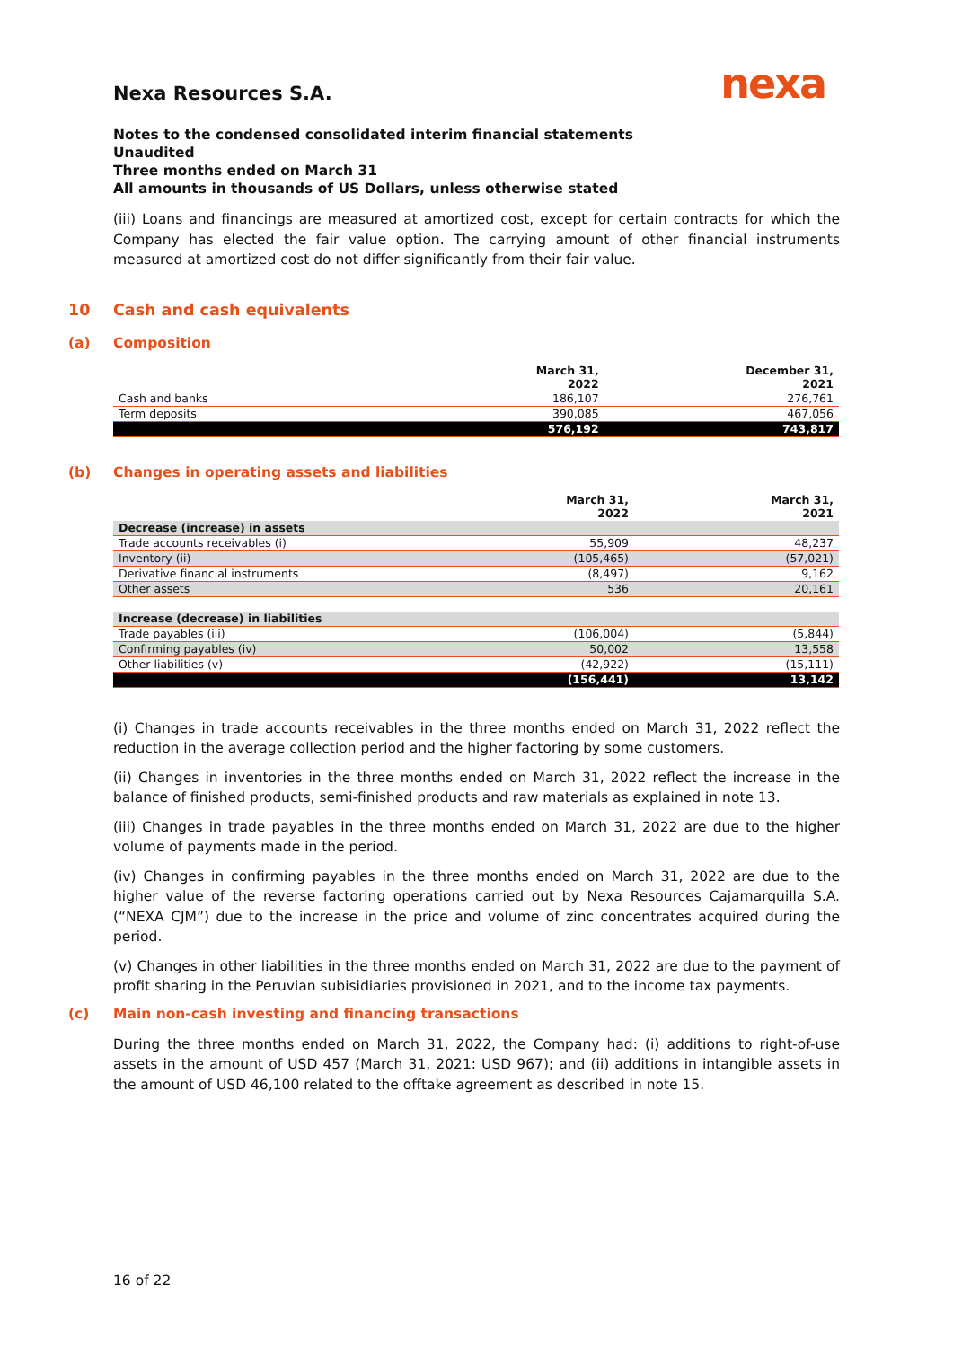nexa
Nexa Resources S.A.
Notes to the condensed consolidated interim financial statements
Unaudited
Three months ended on March 31
All amounts in thousands of US Dollars, unless otherwise stated
(iii) Loans and financings are measured at amortized cost, except for certain contracts for which the Company has elected the fair value option. The carrying amount of other financial instruments measured at amortized cost do not differ significantly from their fair value.
10 Cash and cash equivalents
(a) Composition
| | March 31, 2022 | December 31, 2021 |
| --- | --- | --- |
| Cash and banks | 186,107 | 276,761 |
| Term deposits | 390,085 | 467,056 |
| | 576,192 | 743,817 |
(b) Changes in operating assets and liabilities
| | March 31, 2022 | March 31, 2021 |
| --- | --- | --- |
| Decrease (increase) in assets | | |
| Trade accounts receivables (i) | 55,909 | 48,237 |
| Inventory (ii) | (105,465) | (57,021) |
| Derivative financial instruments | (8,497) | 9,162 |
| Other assets | 536 | 20,161 |
| Increase (decrease) in liabilities | | |
| Trade payables (iii) | (106,004) | (5,844) |
| Confirming payables (iv) | 50,002 | 13,558 |
| Other liabilities (v) | (42,922) | (15,111) |
| | (156,441) | 13,142 |
(i) Changes in trade accounts receivables in the three months ended on March 31, 2022 reflect the reduction in the average collection period and the higher factoring by some customers.
(ii) Changes in inventories in the three months ended on March 31, 2022 reflect the increase in the balance of finished products, semi-finished products and raw materials as explained in note 13.
(iii) Changes in trade payables in the three months ended on March 31, 2022 are due to the higher volume of payments made in the period.
(iv) Changes in confirming payables in the three months ended on March 31, 2022 are due to the higher value of the reverse factoring operations carried out by Nexa Resources Cajamarquilla S.A. (“NEXA CJM”) due to the increase in the price and volume of zinc concentrates acquired during the period.
(v) Changes in other liabilities in the three months ended on March 31, 2022 are due to the payment of profit sharing in the Peruvian subisidiaries provisioned in 2021, and to the income tax payments.
(c) Main non-cash investing and financing transactions
During the three months ended on March 31, 2022, the Company had: (i) additions to right-of-use assets in the amount of USD 457 (March 31, 2021: USD 967); and (ii) additions in intangible assets in the amount of USD 46,100 related to the offtake agreement as described in note 15.
16 of 22